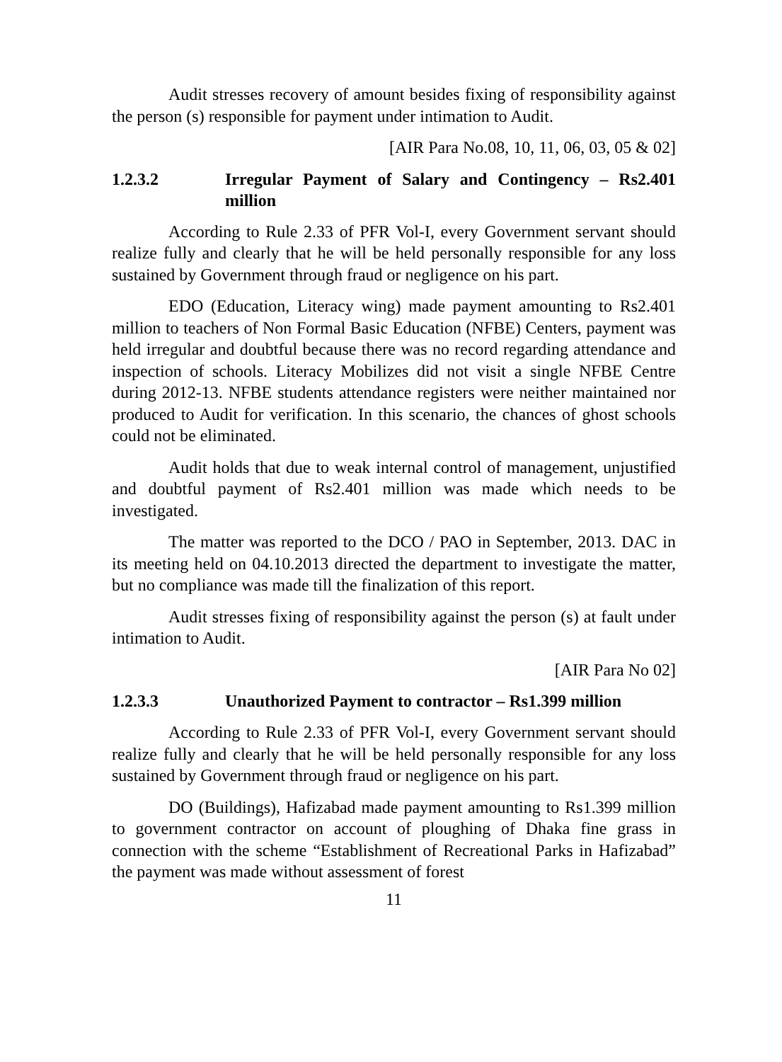Audit stresses recovery of amount besides fixing of responsibility against the person (s) responsible for payment under intimation to Audit.
[AIR Para No.08, 10, 11, 06, 03, 05 & 02]
1.2.3.2 Irregular Payment of Salary and Contingency – Rs2.401 million
According to Rule 2.33 of PFR Vol-I, every Government servant should realize fully and clearly that he will be held personally responsible for any loss sustained by Government through fraud or negligence on his part.
EDO (Education, Literacy wing) made payment amounting to Rs2.401 million to teachers of Non Formal Basic Education (NFBE) Centers, payment was held irregular and doubtful because there was no record regarding attendance and inspection of schools. Literacy Mobilizes did not visit a single NFBE Centre during 2012-13. NFBE students attendance registers were neither maintained nor produced to Audit for verification. In this scenario, the chances of ghost schools could not be eliminated.
Audit holds that due to weak internal control of management, unjustified and doubtful payment of Rs2.401 million was made which needs to be investigated.
The matter was reported to the DCO / PAO in September, 2013. DAC in its meeting held on 04.10.2013 directed the department to investigate the matter, but no compliance was made till the finalization of this report.
Audit stresses fixing of responsibility against the person (s) at fault under intimation to Audit.
[AIR Para No 02]
1.2.3.3 Unauthorized Payment to contractor – Rs1.399 million
According to Rule 2.33 of PFR Vol-I, every Government servant should realize fully and clearly that he will be held personally responsible for any loss sustained by Government through fraud or negligence on his part.
DO (Buildings), Hafizabad made payment amounting to Rs1.399 million to government contractor on account of ploughing of Dhaka fine grass in connection with the scheme “Establishment of Recreational Parks in Hafizabad” the payment was made without assessment of forest
11